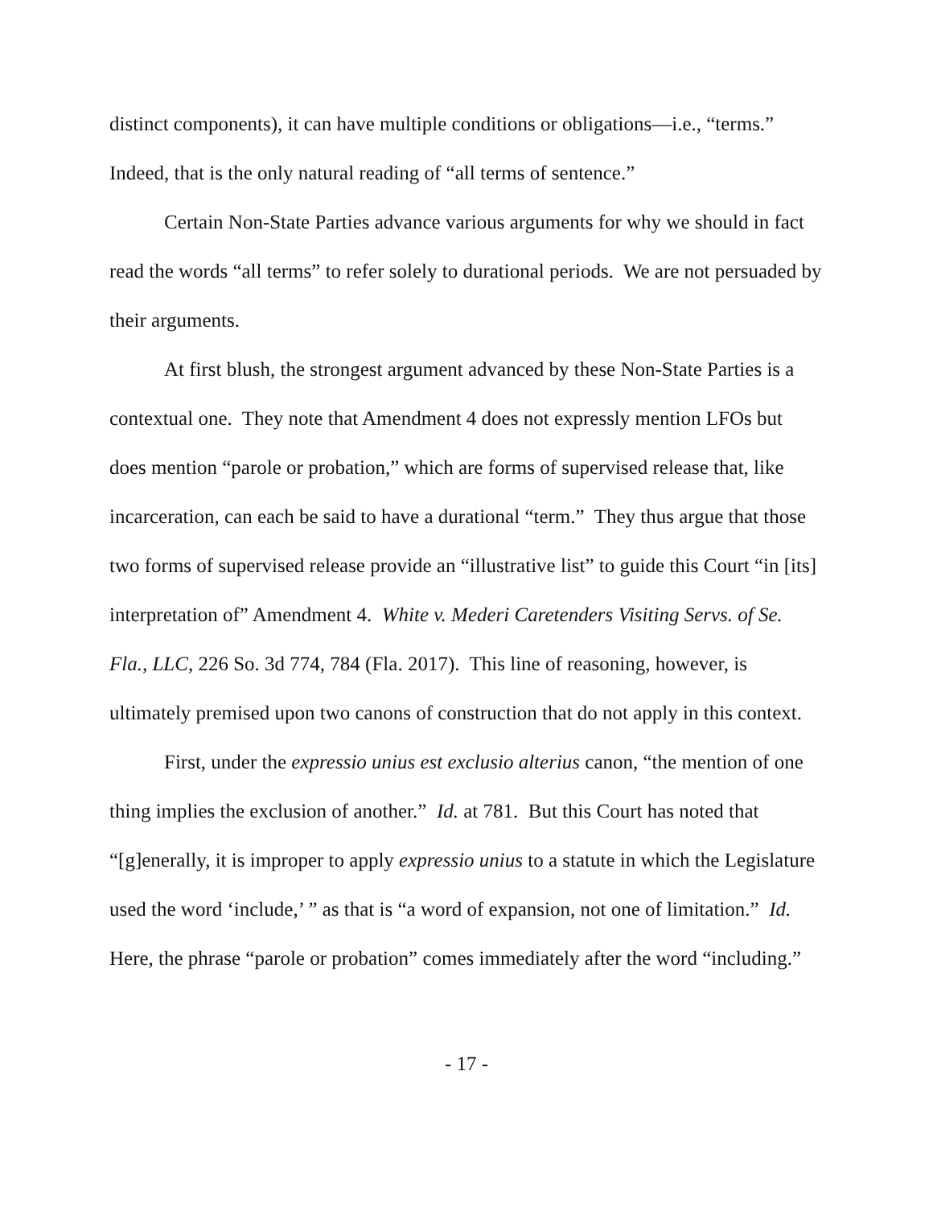distinct components), it can have multiple conditions or obligations—i.e., “terms.” Indeed, that is the only natural reading of “all terms of sentence.”
Certain Non-State Parties advance various arguments for why we should in fact read the words “all terms” to refer solely to durational periods. We are not persuaded by their arguments.
At first blush, the strongest argument advanced by these Non-State Parties is a contextual one. They note that Amendment 4 does not expressly mention LFOs but does mention “parole or probation,” which are forms of supervised release that, like incarceration, can each be said to have a durational “term.” They thus argue that those two forms of supervised release provide an “illustrative list” to guide this Court “in [its] interpretation of” Amendment 4. White v. Mederi Caretenders Visiting Servs. of Se. Fla., LLC, 226 So. 3d 774, 784 (Fla. 2017). This line of reasoning, however, is ultimately premised upon two canons of construction that do not apply in this context.
First, under the expressio unius est exclusio alterius canon, “the mention of one thing implies the exclusion of another.” Id. at 781. But this Court has noted that “[g]enerally, it is improper to apply expressio unius to a statute in which the Legislature used the word ‘include,’ ” as that is “a word of expansion, not one of limitation.” Id. Here, the phrase “parole or probation” comes immediately after the word “including.”
- 17 -